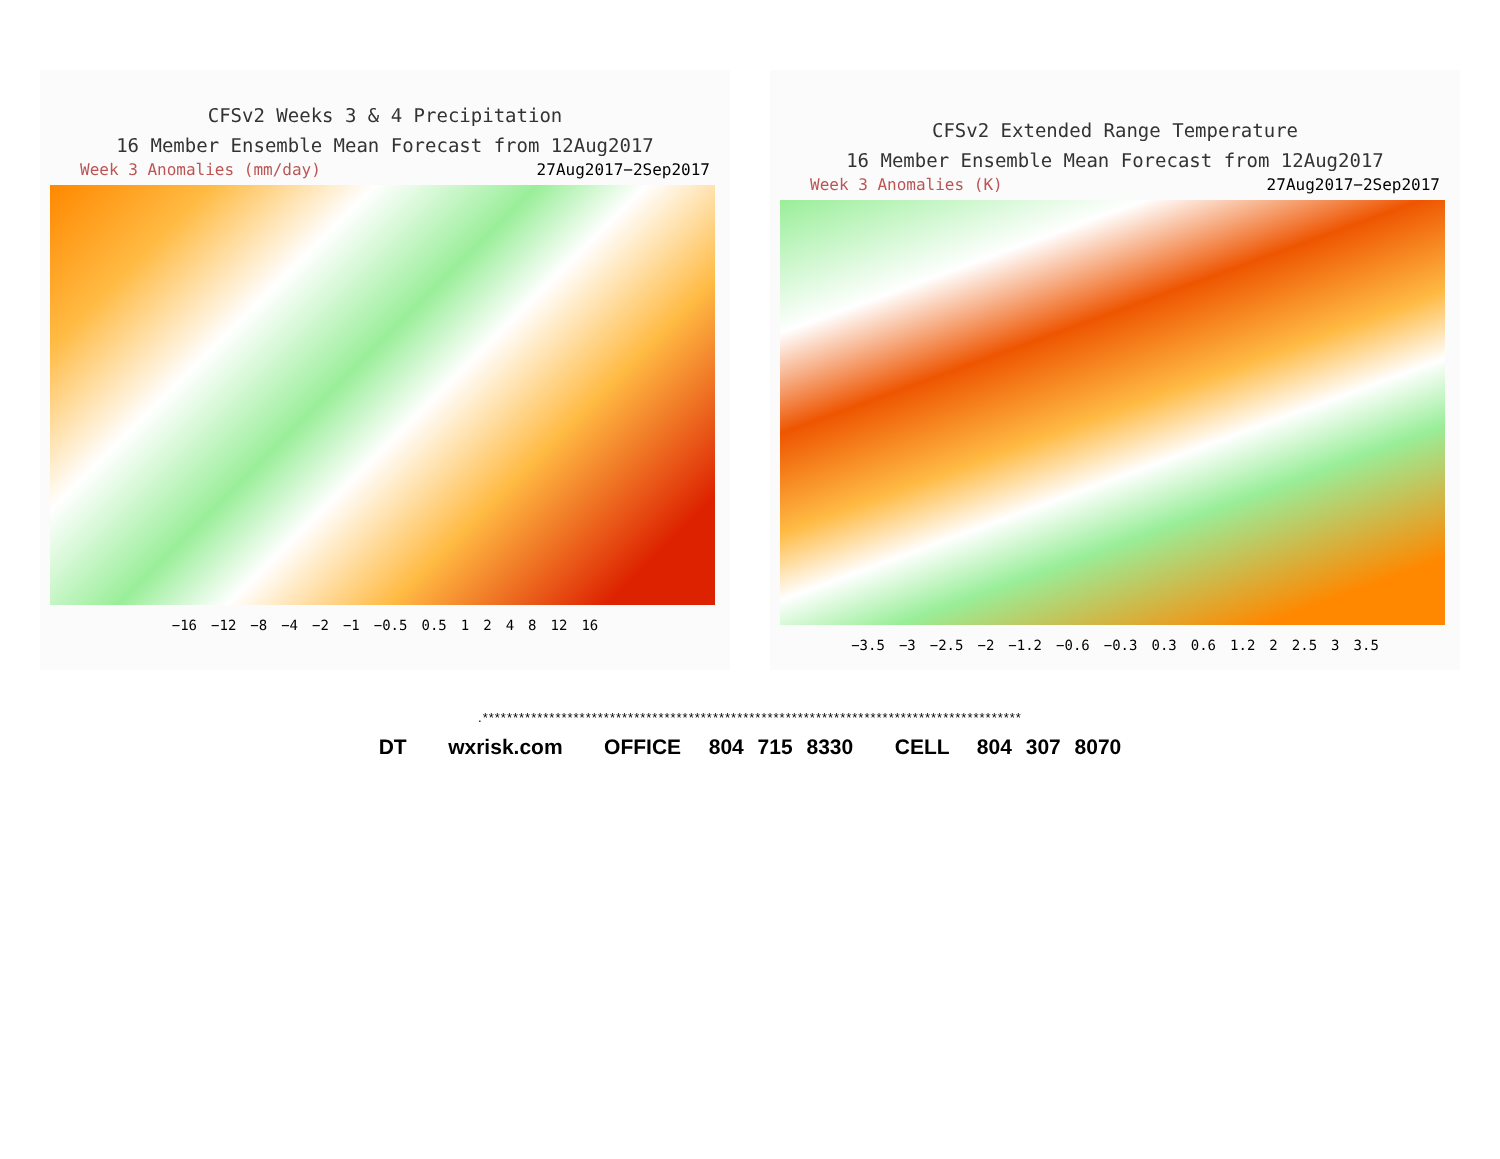CFSv2 Weeks 3 & 4 Precipitation
16 Member Ensemble Mean Forecast from 12Aug2017
Week 3 Anomalies (mm/day) 27Aug2017−2Sep2017
−16 −12 −8 −4 −2 −1 −0.5 0.5 1248 12 16
CFSv2 Extended Range Temperature
16 Member Ensemble Mean Forecast from 12Aug2017
Week 3 Anomalies (K) 27Aug2017−2Sep2017
−3.5 −3 −2.5 −2 −1.2 −0.6 −0.3 0.3 0.6 1.2 2 2.5 3 3.5
.*****************************************************************************************
DT wxrisk.com OFFICE 804 715 8330 CELL 804 307 8070